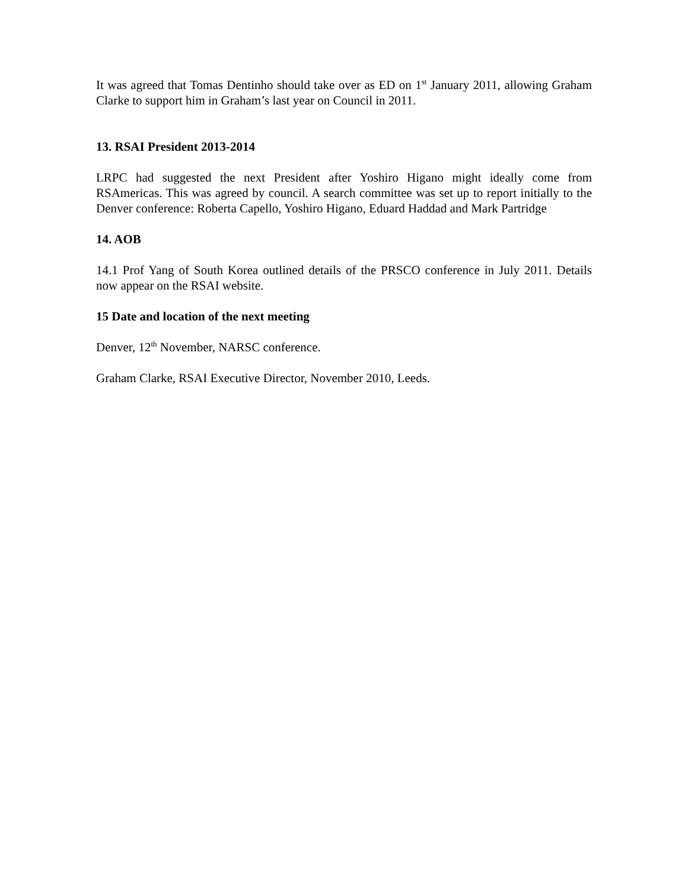It was agreed that Tomas Dentinho should take over as ED on 1<sup>st</sup> January 2011, allowing Graham Clarke to support him in Graham’s last year on Council in 2011.
13. RSAI President 2013-2014
LRPC had suggested the next President after Yoshiro Higano might ideally come from RSAmericas. This was agreed by council. A search committee was set up to report initially to the Denver conference: Roberta Capello, Yoshiro Higano, Eduard Haddad and Mark Partridge
14. AOB
14.1 Prof Yang of South Korea outlined details of the PRSCO conference in July 2011. Details now appear on the RSAI website.
15 Date and location of the next meeting
Denver, 12<sup>th</sup> November, NARSC conference.
Graham Clarke, RSAI Executive Director, November 2010, Leeds.